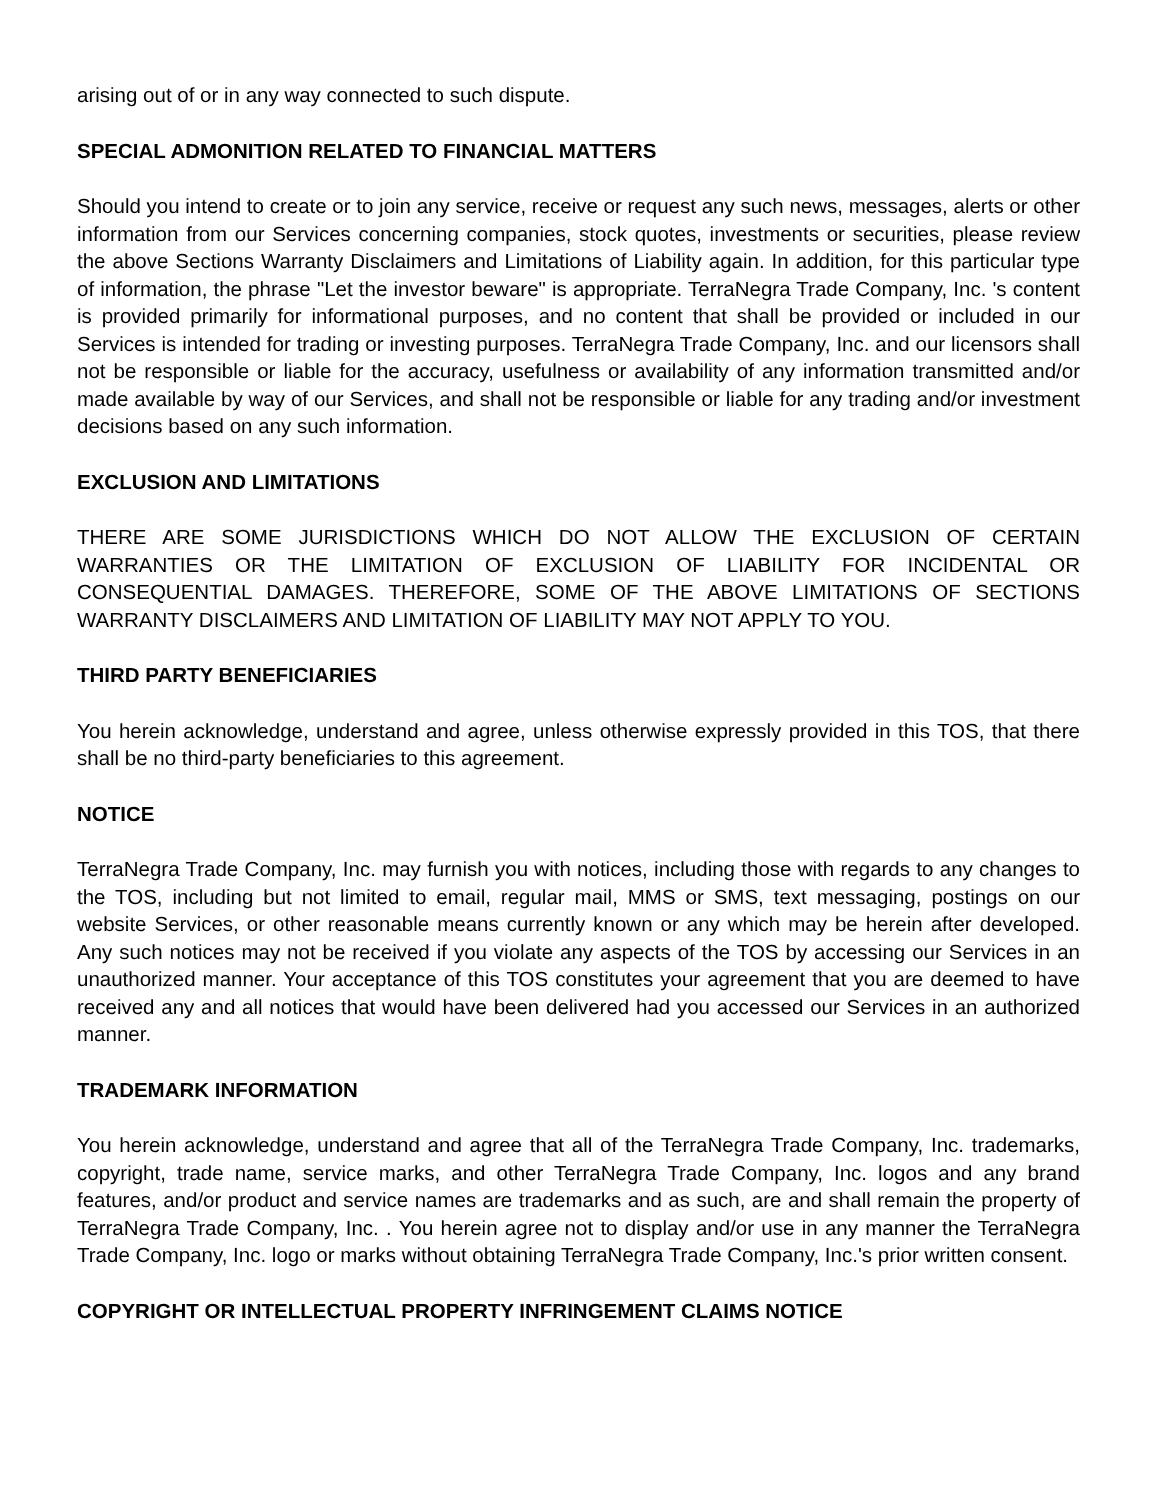arising out of or in any way connected to such dispute.
SPECIAL ADMONITION RELATED TO FINANCIAL MATTERS
Should you intend to create or to join any service, receive or request any such news, messages, alerts or other information from our Services concerning companies, stock quotes, investments or securities, please review the above Sections Warranty Disclaimers and Limitations of Liability again. In addition, for this particular type of information, the phrase "Let the investor beware" is appropriate. TerraNegra Trade Company, Inc. 's content is provided primarily for informational purposes, and no content that shall be provided or included in our Services is intended for trading or investing purposes. TerraNegra Trade Company, Inc. and our licensors shall not be responsible or liable for the accuracy, usefulness or availability of any information transmitted and/or made available by way of our Services, and shall not be responsible or liable for any trading and/or investment decisions based on any such information.
EXCLUSION AND LIMITATIONS
THERE ARE SOME JURISDICTIONS WHICH DO NOT ALLOW THE EXCLUSION OF CERTAIN WARRANTIES OR THE LIMITATION OF EXCLUSION OF LIABILITY FOR INCIDENTAL OR CONSEQUENTIAL DAMAGES. THEREFORE, SOME OF THE ABOVE LIMITATIONS OF SECTIONS WARRANTY DISCLAIMERS AND LIMITATION OF LIABILITY MAY NOT APPLY TO YOU.
THIRD PARTY BENEFICIARIES
You herein acknowledge, understand and agree, unless otherwise expressly provided in this TOS, that there shall be no third-party beneficiaries to this agreement.
NOTICE
TerraNegra Trade Company, Inc. may furnish you with notices, including those with regards to any changes to the TOS, including but not limited to email, regular mail, MMS or SMS, text messaging, postings on our website Services, or other reasonable means currently known or any which may be herein after developed. Any such notices may not be received if you violate any aspects of the TOS by accessing our Services in an unauthorized manner. Your acceptance of this TOS constitutes your agreement that you are deemed to have received any and all notices that would have been delivered had you accessed our Services in an authorized manner.
TRADEMARK INFORMATION
You herein acknowledge, understand and agree that all of the TerraNegra Trade Company, Inc. trademarks, copyright, trade name, service marks, and other TerraNegra Trade Company, Inc. logos and any brand features, and/or product and service names are trademarks and as such, are and shall remain the property of TerraNegra Trade Company, Inc. . You herein agree not to display and/or use in any manner the TerraNegra Trade Company, Inc. logo or marks without obtaining TerraNegra Trade Company, Inc.'s prior written consent.
COPYRIGHT OR INTELLECTUAL PROPERTY INFRINGEMENT CLAIMS NOTICE